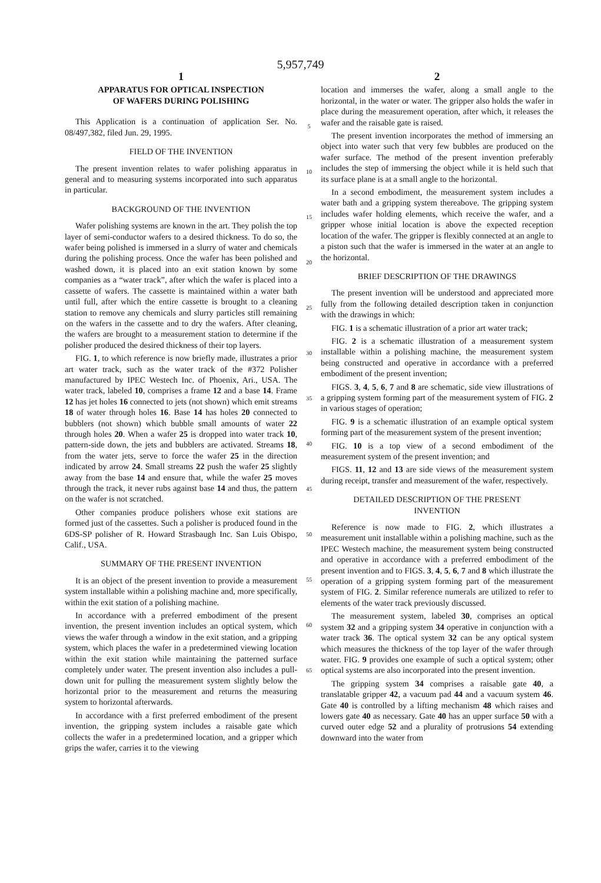5,957,749
1
APPARATUS FOR OPTICAL INSPECTION
OF WAFERS DURING POLISHING
This Application is a continuation of application Ser. No. 08/497,382, filed Jun. 29, 1995.
FIELD OF THE INVENTION
The present invention relates to wafer polishing apparatus in general and to measuring systems incorporated into such apparatus in particular.
BACKGROUND OF THE INVENTION
Wafer polishing systems are known in the art. They polish the top layer of semi-conductor wafers to a desired thickness. To do so, the wafer being polished is immersed in a slurry of water and chemicals during the polishing process. Once the wafer has been polished and washed down, it is placed into an exit station known by some companies as a “water track”, after which the wafer is placed into a cassette of wafers. The cassette is maintained within a water bath until full, after which the entire cassette is brought to a cleaning station to remove any chemicals and slurry particles still remaining on the wafers in the cassette and to dry the wafers. After cleaning, the wafers are brought to a measurement station to determine if the polisher produced the desired thickness of their top layers.
FIG. 1, to which reference is now briefly made, illustrates a prior art water track, such as the water track of the #372 Polisher manufactured by IPEC Westech Inc. of Phoenix, Ari., USA. The water track, labeled 10, comprises a frame 12 and a base 14. Frame 12 has jet holes 16 connected to jets (not shown) which emit streams 18 of water through holes 16. Base 14 has holes 20 connected to bubblers (not shown) which bubble small amounts of water 22 through holes 20. When a wafer 25 is dropped into water track 10, pattern-side down, the jets and bubblers are activated. Streams 18, from the water jets, serve to force the wafer 25 in the direction indicated by arrow 24. Small streams 22 push the wafer 25 slightly away from the base 14 and ensure that, while the wafer 25 moves through the track, it never rubs against base 14 and thus, the pattern on the wafer is not scratched.
Other companies produce polishers whose exit stations are formed just of the cassettes. Such a polisher is produced found in the 6DS-SP polisher of R. Howard Strasbaugh Inc. San Luis Obispo, Calif., USA.
SUMMARY OF THE PRESENT INVENTION
It is an object of the present invention to provide a measurement system installable within a polishing machine and, more specifically, within the exit station of a polishing machine.
In accordance with a preferred embodiment of the present invention, the present invention includes an optical system, which views the wafer through a window in the exit station, and a gripping system, which places the wafer in a predetermined viewing location within the exit station while maintaining the patterned surface completely under water. The present invention also includes a pull-down unit for pulling the measurement system slightly below the horizontal prior to the measurement and returns the measuring system to horizontal afterwards.
In accordance with a first preferred embodiment of the present invention, the gripping system includes a raisable gate which collects the wafer in a predetermined location, and a gripper which grips the wafer, carries it to the viewing
5
10
15
20
25
30
35
40
45
50
55
60
65
2
location and immerses the wafer, along a small angle to the horizontal, in the water or water. The gripper also holds the wafer in place during the measurement operation, after which, it releases the wafer and the raisable gate is raised.
The present invention incorporates the method of immersing an object into water such that very few bubbles are produced on the wafer surface. The method of the present invention preferably includes the step of immersing the object while it is held such that its surface plane is at a small angle to the horizontal.
In a second embodiment, the measurement system includes a water bath and a gripping system thereabove. The gripping system includes wafer holding elements, which receive the wafer, and a gripper whose initial location is above the expected reception location of the wafer. The gripper is flexibly connected at an angle to a piston such that the wafer is immersed in the water at an angle to the horizontal.
BRIEF DESCRIPTION OF THE DRAWINGS
The present invention will be understood and appreciated more fully from the following detailed description taken in conjunction with the drawings in which:
FIG. 1 is a schematic illustration of a prior art water track;
FIG. 2 is a schematic illustration of a measurement system installable within a polishing machine, the measurement system being constructed and operative in accordance with a preferred embodiment of the present invention;
FIGS. 3, 4, 5, 6, 7 and 8 are schematic, side view illustrations of a gripping system forming part of the measurement system of FIG. 2 in various stages of operation;
FIG. 9 is a schematic illustration of an example optical system forming part of the measurement system of the present invention;
FIG. 10 is a top view of a second embodiment of the measurement system of the present invention; and
FIGS. 11, 12 and 13 are side views of the measurement system during receipt, transfer and measurement of the wafer, respectively.
DETAILED DESCRIPTION OF THE PRESENT
INVENTION
Reference is now made to FIG. 2, which illustrates a measurement unit installable within a polishing machine, such as the IPEC Westech machine, the measurement system being constructed and operative in accordance with a preferred embodiment of the present invention and to FIGS. 3, 4, 5, 6, 7 and 8 which illustrate the operation of a gripping system forming part of the measurement system of FIG. 2. Similar reference numerals are utilized to refer to elements of the water track previously discussed.
The measurement system, labeled 30, comprises an optical system 32 and a gripping system 34 operative in conjunction with a water track 36. The optical system 32 can be any optical system which measures the thickness of the top layer of the wafer through water. FIG. 9 provides one example of such a optical system; other optical systems are also incorporated into the present invention.
The gripping system 34 comprises a raisable gate 40, a translatable gripper 42, a vacuum pad 44 and a vacuum system 46. Gate 40 is controlled by a lifting mechanism 48 which raises and lowers gate 40 as necessary. Gate 40 has an upper surface 50 with a curved outer edge 52 and a plurality of protrusions 54 extending downward into the water from